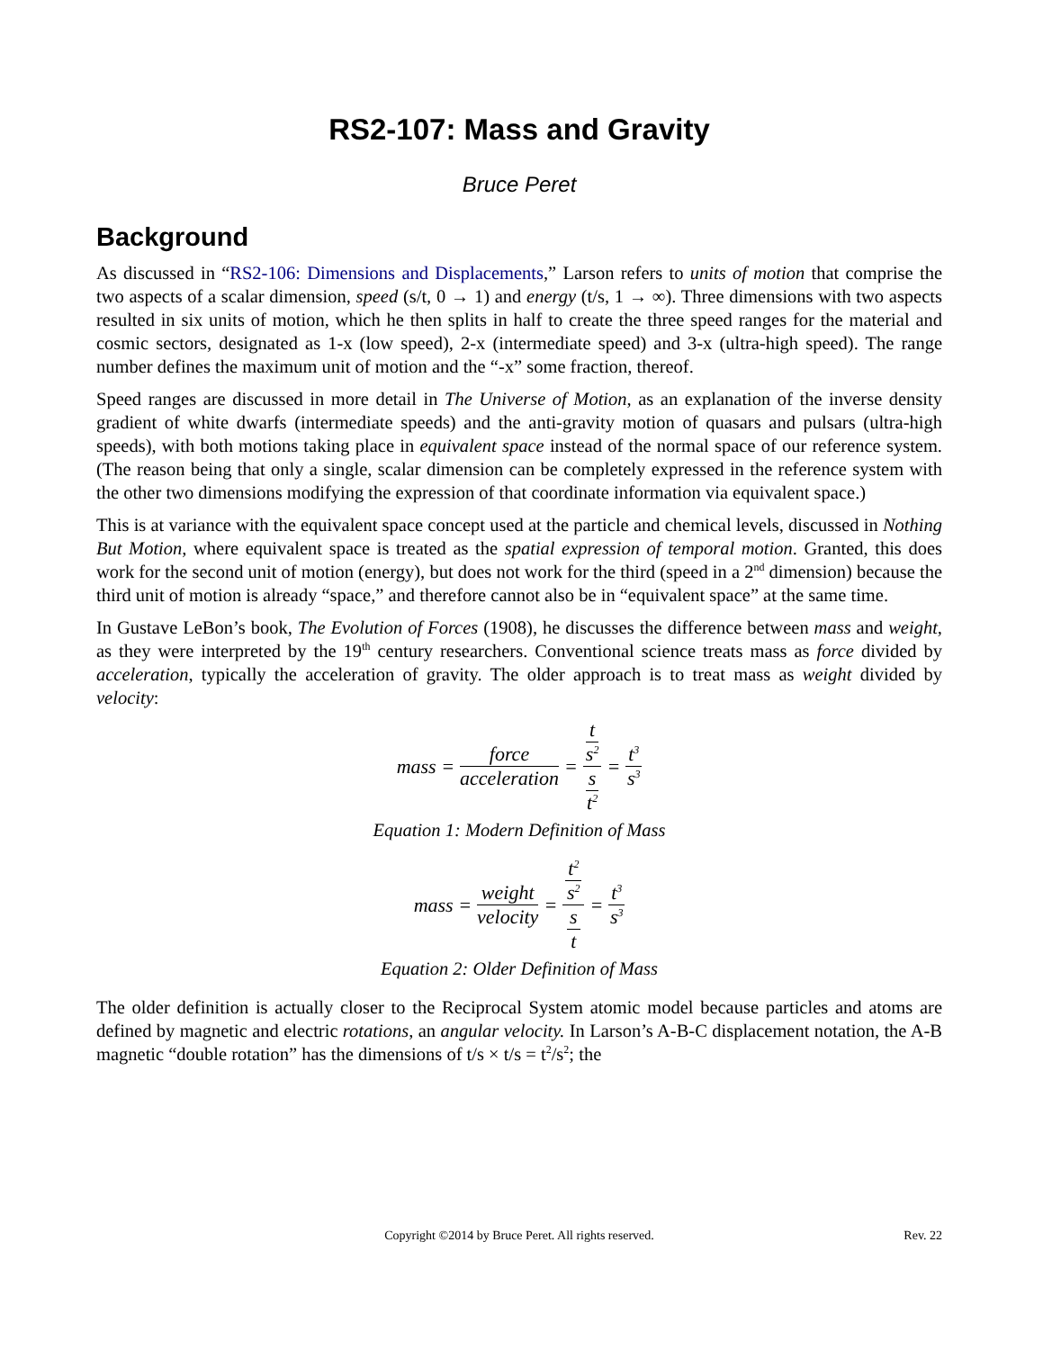RS2-107: Mass and Gravity
Bruce Peret
Background
As discussed in “RS2-106: Dimensions and Displacements,” Larson refers to units of motion that comprise the two aspects of a scalar dimension, speed (s/t, 0 → 1) and energy (t/s, 1 → ∞). Three dimensions with two aspects resulted in six units of motion, which he then splits in half to create the three speed ranges for the material and cosmic sectors, designated as 1-x (low speed), 2-x (intermediate speed) and 3-x (ultra-high speed). The range number defines the maximum unit of motion and the “-x” some fraction, thereof.
Speed ranges are discussed in more detail in The Universe of Motion, as an explanation of the inverse density gradient of white dwarfs (intermediate speeds) and the anti-gravity motion of quasars and pulsars (ultra-high speeds), with both motions taking place in equivalent space instead of the normal space of our reference system. (The reason being that only a single, scalar dimension can be completely expressed in the reference system with the other two dimensions modifying the expression of that coordinate information via equivalent space.)
This is at variance with the equivalent space concept used at the particle and chemical levels, discussed in Nothing But Motion, where equivalent space is treated as the spatial expression of temporal motion. Granted, this does work for the second unit of motion (energy), but does not work for the third (speed in a 2<sup>nd</sup> dimension) because the third unit of motion is already “space,” and therefore cannot also be in “equivalent space” at the same time.
In Gustave LeBon’s book, The Evolution of Forces (1908), he discusses the difference between mass and weight, as they were interpreted by the 19<sup>th</sup> century researchers. Conventional science treats mass as force divided by acceleration, typically the acceleration of gravity. The older approach is to treat mass as weight divided by velocity:
| mass = | force acceleration | = | t s<sup>2</sup> s t<sup>2</sup> | = | t<sup>3</sup> s<sup>3</sup> |
Equation 1: Modern Definition of Mass
| mass = | weight velocity | = | t<sup>2</sup> s<sup>2</sup> s t | = | t<sup>3</sup> s<sup>3</sup> |
Equation 2: Older Definition of Mass
The older definition is actually closer to the Reciprocal System atomic model because particles and atoms are defined by magnetic and electric rotations, an angular velocity. In Larson’s A-B-C displacement notation, the A-B magnetic “double rotation” has the dimensions of t/s × t/s = t<sup>2</sup>/s<sup>2</sup>; the
Copyright ©2014 by Bruce Peret. All rights reserved.
Rev. 22